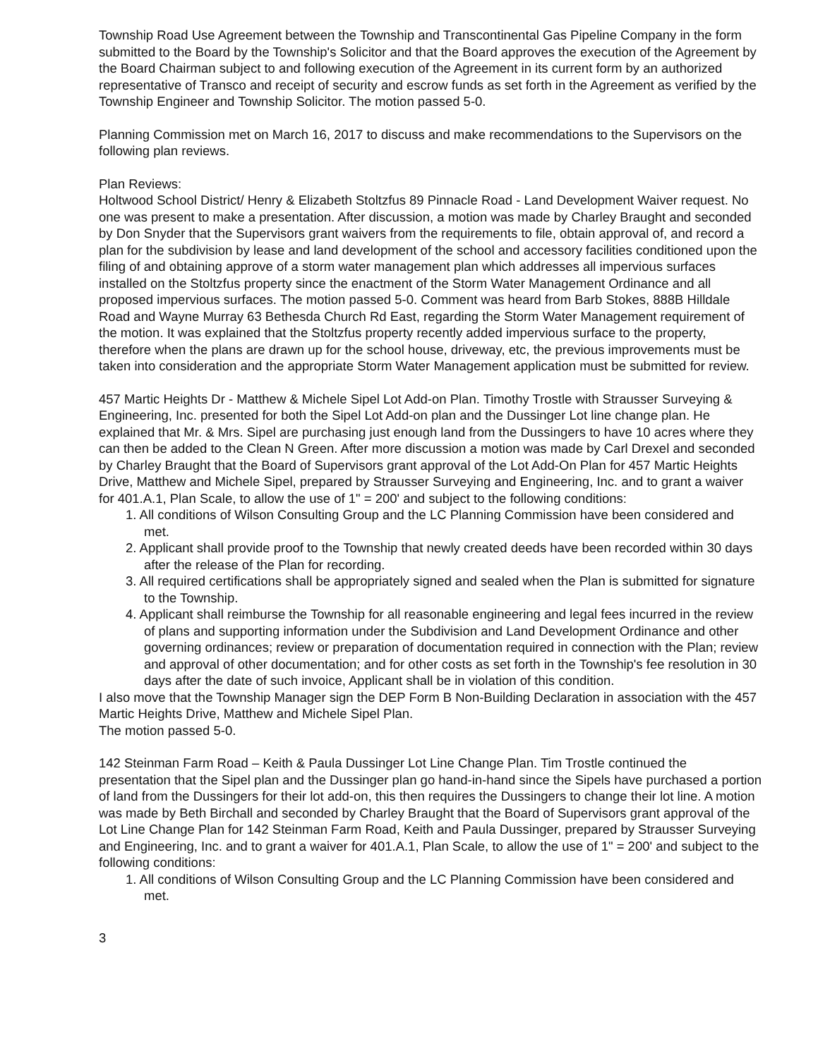Township Road Use Agreement between the Township and Transcontinental Gas Pipeline Company in the form submitted to the Board by the Township's Solicitor and that the Board approves the execution of the Agreement by the Board Chairman subject to and following execution of the Agreement in its current form by an authorized representative of Transco and receipt of security and escrow funds as set forth in the Agreement as verified by the Township Engineer and Township Solicitor. The motion passed 5-0.
Planning Commission met on March 16, 2017 to discuss and make recommendations to the Supervisors on the following plan reviews.
Plan Reviews:
Holtwood School District/ Henry & Elizabeth Stoltzfus 89 Pinnacle Road - Land Development Waiver request. No one was present to make a presentation. After discussion, a motion was made by Charley Braught and seconded by Don Snyder that the Supervisors grant waivers from the requirements to file, obtain approval of, and record a plan for the subdivision by lease and land development of the school and accessory facilities conditioned upon the filing of and obtaining approve of a storm water management plan which addresses all impervious surfaces installed on the Stoltzfus property since the enactment of the Storm Water Management Ordinance and all proposed impervious surfaces. The motion passed 5-0. Comment was heard from Barb Stokes, 888B Hilldale Road and Wayne Murray 63 Bethesda Church Rd East, regarding the Storm Water Management requirement of the motion. It was explained that the Stoltzfus property recently added impervious surface to the property, therefore when the plans are drawn up for the school house, driveway, etc, the previous improvements must be taken into consideration and the appropriate Storm Water Management application must be submitted for review.
457 Martic Heights Dr - Matthew & Michele Sipel Lot Add-on Plan. Timothy Trostle with Strausser Surveying & Engineering, Inc. presented for both the Sipel Lot Add-on plan and the Dussinger Lot line change plan. He explained that Mr. & Mrs. Sipel are purchasing just enough land from the Dussingers to have 10 acres where they can then be added to the Clean N Green. After more discussion a motion was made by Carl Drexel and seconded by Charley Braught that the Board of Supervisors grant approval of the Lot Add-On Plan for 457 Martic Heights Drive, Matthew and Michele Sipel, prepared by Strausser Surveying and Engineering, Inc. and to grant a waiver for 401.A.1, Plan Scale, to allow the use of 1" = 200' and subject to the following conditions:
1. All conditions of Wilson Consulting Group and the LC Planning Commission have been considered and met.
2. Applicant shall provide proof to the Township that newly created deeds have been recorded within 30 days after the release of the Plan for recording.
3. All required certifications shall be appropriately signed and sealed when the Plan is submitted for signature to the Township.
4. Applicant shall reimburse the Township for all reasonable engineering and legal fees incurred in the review of plans and supporting information under the Subdivision and Land Development Ordinance and other governing ordinances; review or preparation of documentation required in connection with the Plan; review and approval of other documentation; and for other costs as set forth in the Township's fee resolution in 30 days after the date of such invoice, Applicant shall be in violation of this condition.
I also move that the Township Manager sign the DEP Form B Non-Building Declaration in association with the 457 Martic Heights Drive, Matthew and Michele Sipel Plan.
The motion passed 5-0.
142 Steinman Farm Road – Keith & Paula Dussinger Lot Line Change Plan. Tim Trostle continued the presentation that the Sipel plan and the Dussinger plan go hand-in-hand since the Sipels have purchased a portion of land from the Dussingers for their lot add-on, this then requires the Dussingers to change their lot line. A motion was made by Beth Birchall and seconded by Charley Braught that the Board of Supervisors grant approval of the Lot Line Change Plan for 142 Steinman Farm Road, Keith and Paula Dussinger, prepared by Strausser Surveying and Engineering, Inc. and to grant a waiver for 401.A.1, Plan Scale, to allow the use of 1" = 200' and subject to the following conditions:
1. All conditions of Wilson Consulting Group and the LC Planning Commission have been considered and met.
3